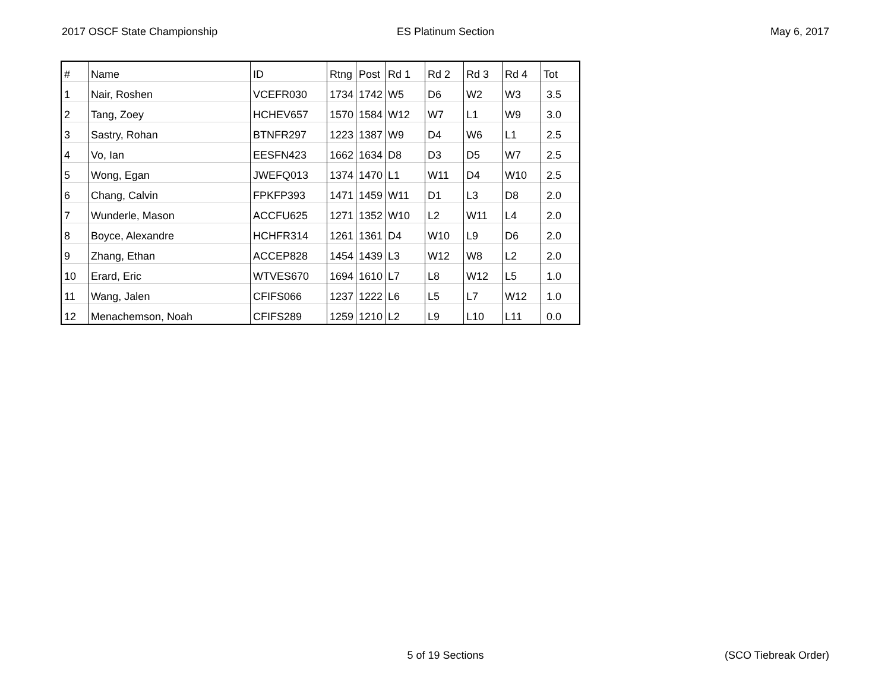2017 OSCF State Championship ES Platinum Section May 6, 2017
| # | Name | ID | Rtng | Post | Rd 1 | Rd 2 | Rd 3 | Rd 4 | Tot |
| --- | --- | --- | --- | --- | --- | --- | --- | --- | --- |
| 1 | Nair, Roshen | VCEFR030 | 1734 | 1742 | W5 | D6 | W2 | W3 | 3.5 |
| 2 | Tang, Zoey | HCHEV657 | 1570 | 1584 | W12 | W7 | L1 | W9 | 3.0 |
| 3 | Sastry, Rohan | BTNFR297 | 1223 | 1387 | W9 | D4 | W6 | L1 | 2.5 |
| 4 | Vo, Ian | EESFN423 | 1662 | 1634 | D8 | D3 | D5 | W7 | 2.5 |
| 5 | Wong, Egan | JWEFQ013 | 1374 | 1470 | L1 | W11 | D4 | W10 | 2.5 |
| 6 | Chang, Calvin | FPKFP393 | 1471 | 1459 | W11 | D1 | L3 | D8 | 2.0 |
| 7 | Wunderle, Mason | ACCFU625 | 1271 | 1352 | W10 | L2 | W11 | L4 | 2.0 |
| 8 | Boyce, Alexandre | HCHFR314 | 1261 | 1361 | D4 | W10 | L9 | D6 | 2.0 |
| 9 | Zhang, Ethan | ACCEP828 | 1454 | 1439 | L3 | W12 | W8 | L2 | 2.0 |
| 10 | Erard, Eric | WTVES670 | 1694 | 1610 | L7 | L8 | W12 | L5 | 1.0 |
| 11 | Wang, Jalen | CFIFS066 | 1237 | 1222 | L6 | L5 | L7 | W12 | 1.0 |
| 12 | Menachemson, Noah | CFIFS289 | 1259 | 1210 | L2 | L9 | L10 | L11 | 0.0 |
5 of 19 Sections (SCO Tiebreak Order)